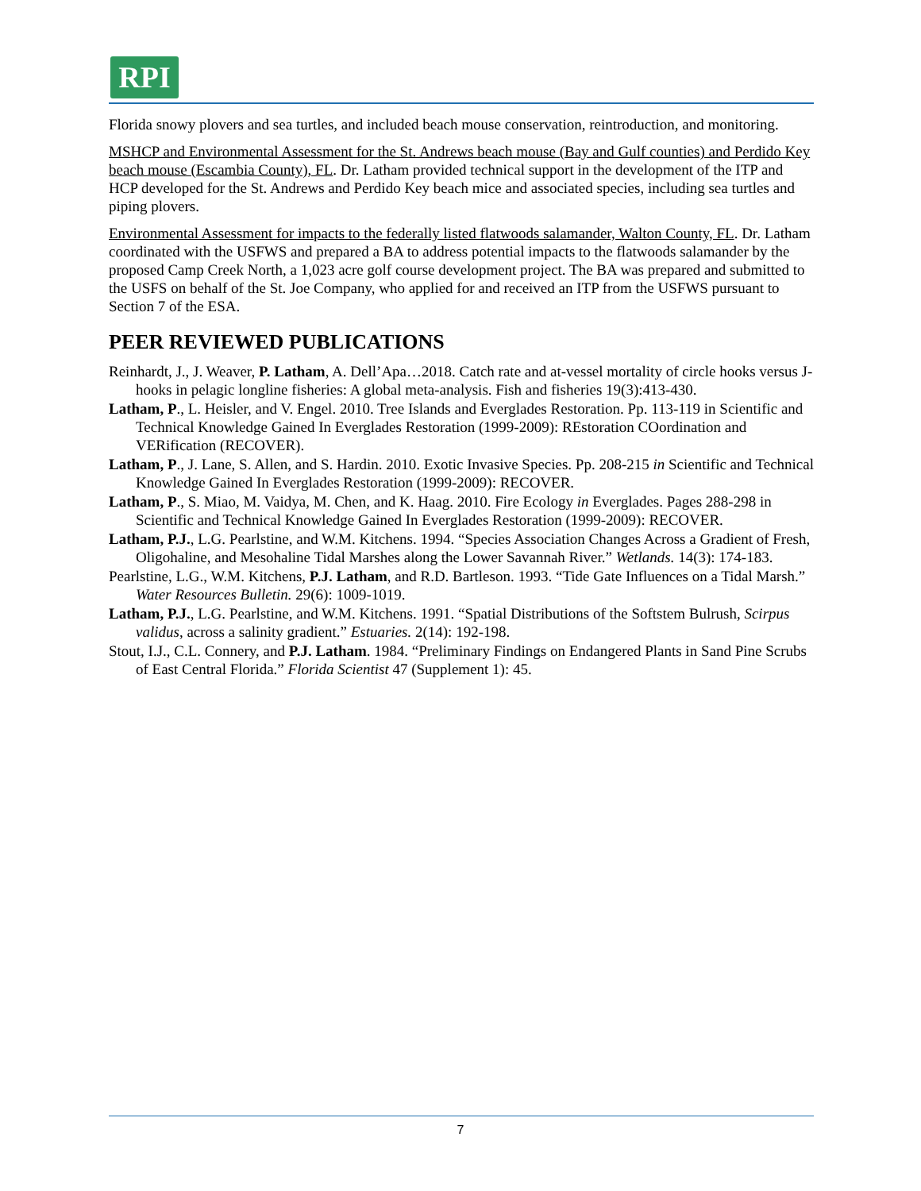RPI
Florida snowy plovers and sea turtles, and included beach mouse conservation, reintroduction, and monitoring.
MSHCP and Environmental Assessment for the St. Andrews beach mouse (Bay and Gulf counties) and Perdido Key beach mouse (Escambia County), FL. Dr. Latham provided technical support in the development of the ITP and HCP developed for the St. Andrews and Perdido Key beach mice and associated species, including sea turtles and piping plovers.
Environmental Assessment for impacts to the federally listed flatwoods salamander, Walton County, FL. Dr. Latham coordinated with the USFWS and prepared a BA to address potential impacts to the flatwoods salamander by the proposed Camp Creek North, a 1,023 acre golf course development project. The BA was prepared and submitted to the USFS on behalf of the St. Joe Company, who applied for and received an ITP from the USFWS pursuant to Section 7 of the ESA.
PEER REVIEWED PUBLICATIONS
Reinhardt, J., J. Weaver, P. Latham, A. Dell’Apa…2018. Catch rate and at-vessel mortality of circle hooks versus J-hooks in pelagic longline fisheries: A global meta-analysis. Fish and fisheries 19(3):413-430.
Latham, P., L. Heisler, and V. Engel. 2010. Tree Islands and Everglades Restoration. Pp. 113-119 in Scientific and Technical Knowledge Gained In Everglades Restoration (1999-2009): REstoration COordination and VERification (RECOVER).
Latham, P., J. Lane, S. Allen, and S. Hardin. 2010. Exotic Invasive Species. Pp. 208-215 in Scientific and Technical Knowledge Gained In Everglades Restoration (1999-2009): RECOVER.
Latham, P., S. Miao, M. Vaidya, M. Chen, and K. Haag. 2010. Fire Ecology in Everglades. Pages 288-298 in Scientific and Technical Knowledge Gained In Everglades Restoration (1999-2009): RECOVER.
Latham, P.J., L.G. Pearlstine, and W.M. Kitchens. 1994. “Species Association Changes Across a Gradient of Fresh, Oligohaline, and Mesohaline Tidal Marshes along the Lower Savannah River.” Wetlands. 14(3): 174-183.
Pearlstine, L.G., W.M. Kitchens, P.J. Latham, and R.D. Bartleson. 1993. “Tide Gate Influences on a Tidal Marsh.” Water Resources Bulletin. 29(6): 1009-1019.
Latham, P.J., L.G. Pearlstine, and W.M. Kitchens. 1991. “Spatial Distributions of the Softstem Bulrush, Scirpus validus, across a salinity gradient.” Estuaries. 2(14): 192-198.
Stout, I.J., C.L. Connery, and P.J. Latham. 1984. “Preliminary Findings on Endangered Plants in Sand Pine Scrubs of East Central Florida.” Florida Scientist 47 (Supplement 1): 45.
7